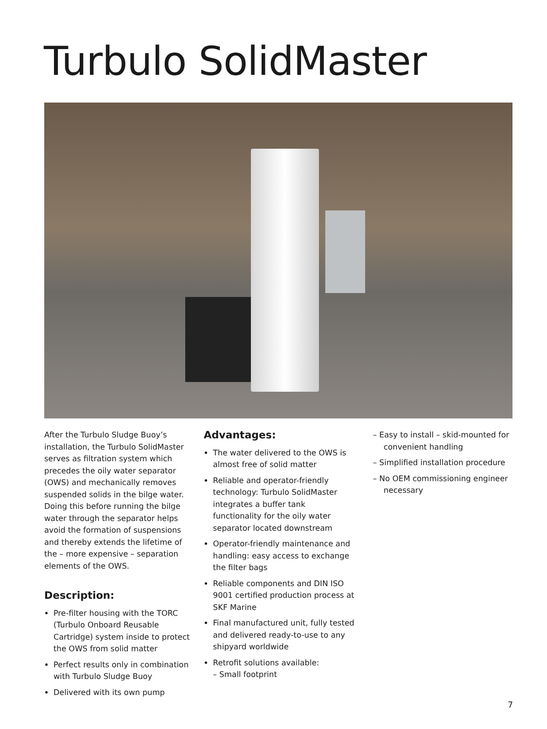Turbulo SolidMaster
After the Turbulo Sludge Buoy’s installation, the Turbulo SolidMaster serves as filtration system which precedes the oily water separator (OWS) and mechanically removes suspended solids in the bilge water. Doing this before running the bilge water through the separator helps avoid the formation of suspensions and thereby extends the lifetime of the – more expensive – separation elements of the OWS.
Description:
Pre-filter housing with the TORC (Turbulo Onboard Reusable Cartridge) system inside to protect the OWS from solid matter
Perfect results only in combination with Turbulo Sludge Buoy
Delivered with its own pump
Advantages:
The water delivered to the OWS is almost free of solid matter
Reliable and operator-friendly technology: Turbulo SolidMaster integrates a buffer tank functionality for the oily water separator located downstream
Operator-friendly maintenance and handling: easy access to exchange the filter bags
Reliable components and DIN ISO 9001 certified production process at SKF Marine
Final manufactured unit, fully tested and delivered ready-to-use to any shipyard worldwide
Retrofit solutions available:
– Small footprint
– Easy to install – skid-mounted for convenient handling
– Simplified installation procedure
– No OEM commissioning engineer necessary
7